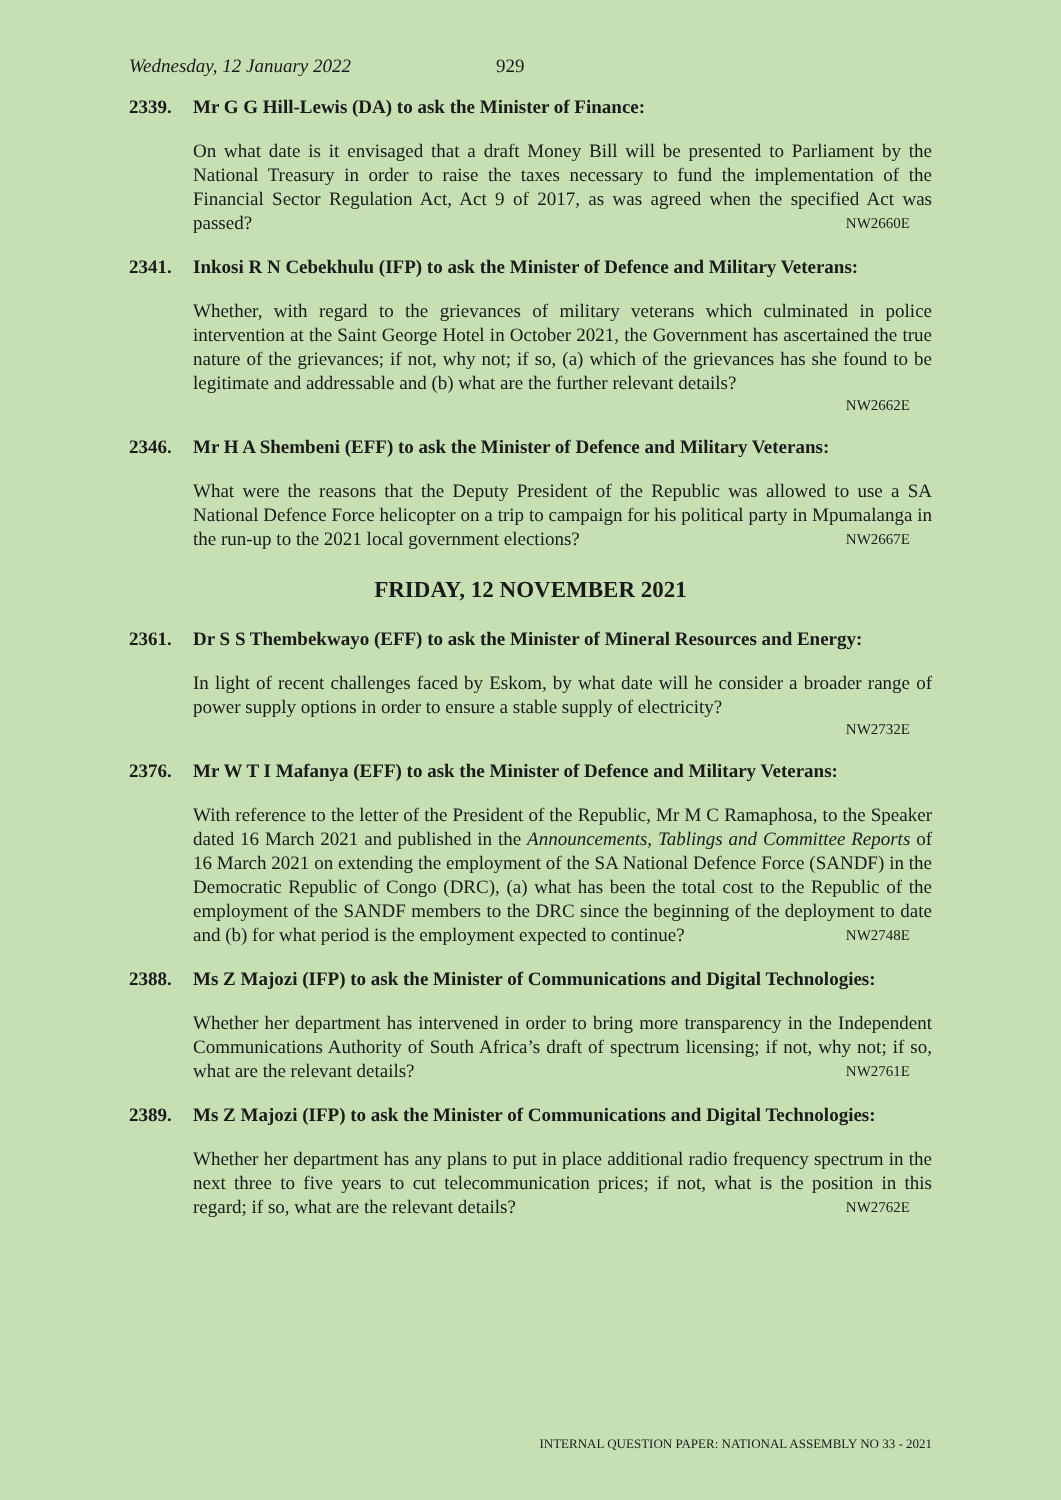Wednesday, 12 January 2022 929
2339. Mr G G Hill-Lewis (DA) to ask the Minister of Finance:
On what date is it envisaged that a draft Money Bill will be presented to Parliament by the National Treasury in order to raise the taxes necessary to fund the implementation of the Financial Sector Regulation Act, Act 9 of 2017, as was agreed when the specified Act was passed? NW2660E
2341. Inkosi R N Cebekhulu (IFP) to ask the Minister of Defence and Military Veterans:
Whether, with regard to the grievances of military veterans which culminated in police intervention at the Saint George Hotel in October 2021, the Government has ascertained the true nature of the grievances; if not, why not; if so, (a) which of the grievances has she found to be legitimate and addressable and (b) what are the further relevant details?
NW2662E
2346. Mr H A Shembeni (EFF) to ask the Minister of Defence and Military Veterans:
What were the reasons that the Deputy President of the Republic was allowed to use a SA National Defence Force helicopter on a trip to campaign for his political party in Mpumalanga in the run-up to the 2021 local government elections? NW2667E
FRIDAY, 12 NOVEMBER 2021
2361. Dr S S Thembekwayo (EFF) to ask the Minister of Mineral Resources and Energy:
In light of recent challenges faced by Eskom, by what date will he consider a broader range of power supply options in order to ensure a stable supply of electricity?
NW2732E
2376. Mr W T I Mafanya (EFF) to ask the Minister of Defence and Military Veterans:
With reference to the letter of the President of the Republic, Mr M C Ramaphosa, to the Speaker dated 16 March 2021 and published in the Announcements, Tablings and Committee Reports of 16 March 2021 on extending the employment of the SA National Defence Force (SANDF) in the Democratic Republic of Congo (DRC), (a) what has been the total cost to the Republic of the employment of the SANDF members to the DRC since the beginning of the deployment to date and (b) for what period is the employment expected to continue? NW2748E
2388. Ms Z Majozi (IFP) to ask the Minister of Communications and Digital Technologies:
Whether her department has intervened in order to bring more transparency in the Independent Communications Authority of South Africa’s draft of spectrum licensing; if not, why not; if so, what are the relevant details? NW2761E
2389. Ms Z Majozi (IFP) to ask the Minister of Communications and Digital Technologies:
Whether her department has any plans to put in place additional radio frequency spectrum in the next three to five years to cut telecommunication prices; if not, what is the position in this regard; if so, what are the relevant details? NW2762E
INTERNAL QUESTION PAPER: NATIONAL ASSEMBLY NO 33 - 2021